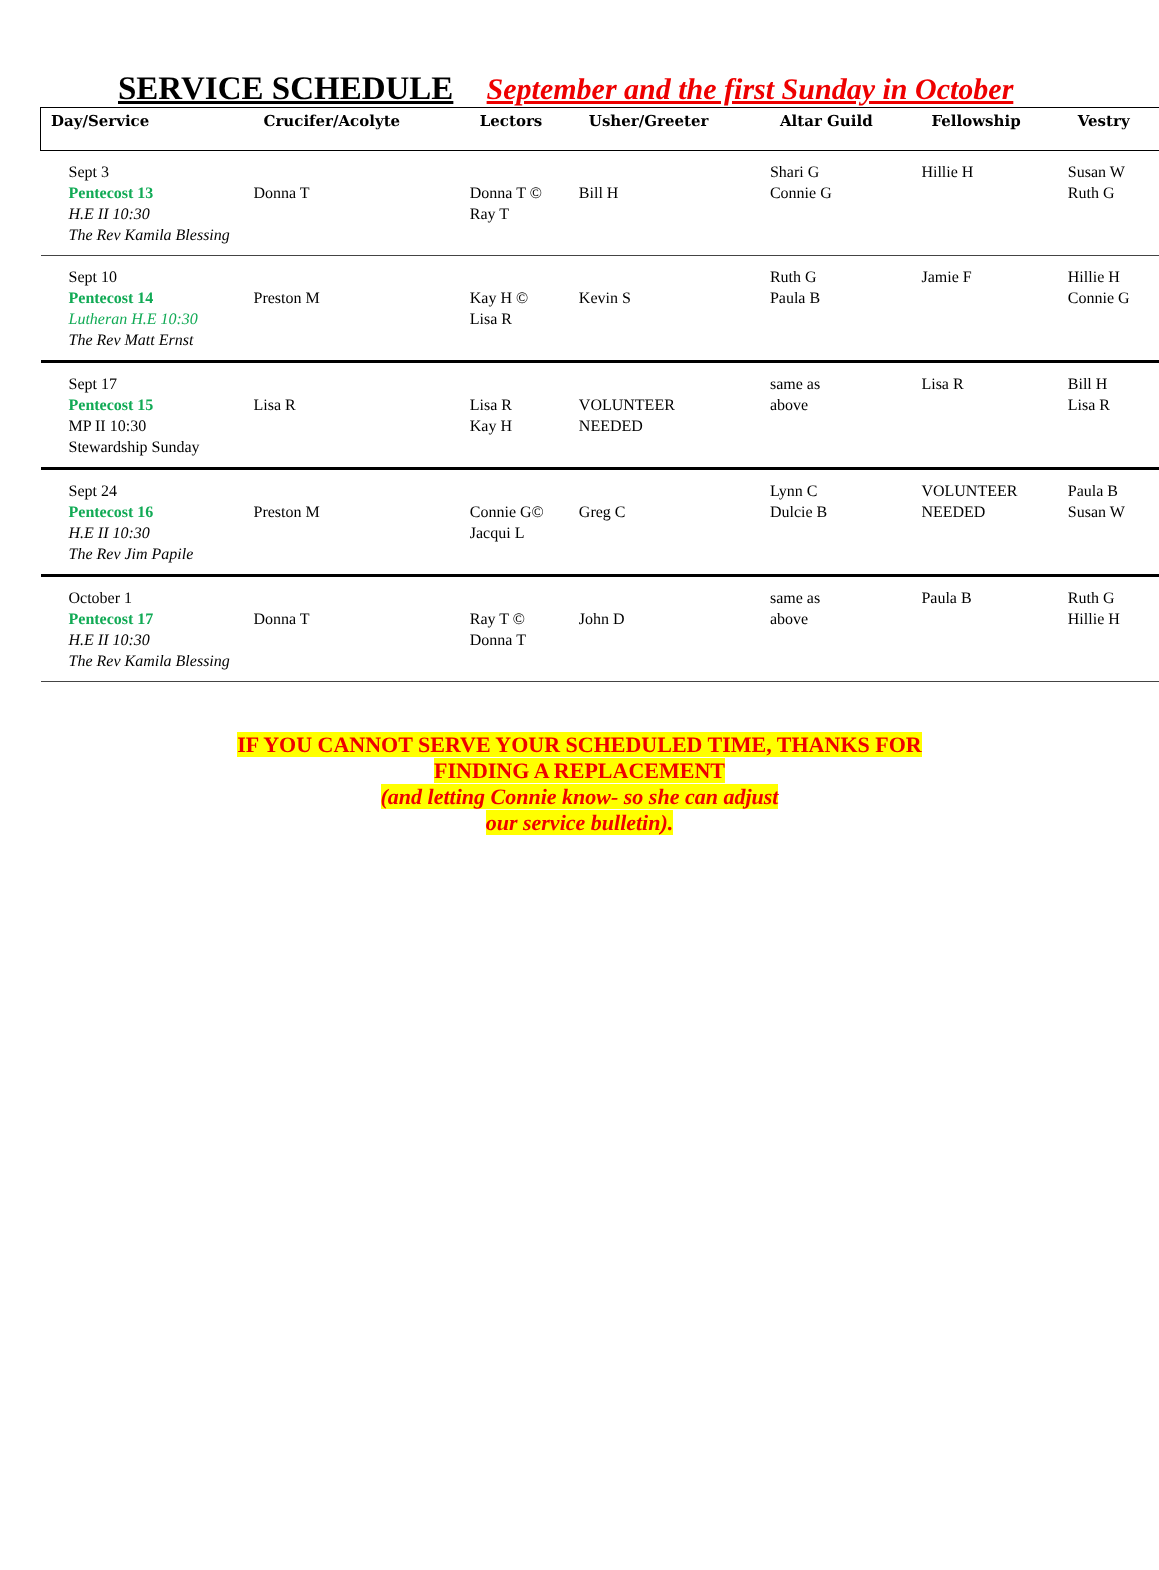SERVICE SCHEDULE September and the first Sunday in October
| Day/Service | Crucifer/Acolyte | Lectors | Usher/Greeter | Altar Guild | Fellowship | Vestry |
| --- | --- | --- | --- | --- | --- | --- |
| Sept 3 Pentecost 13 H.E II 10:30 The Rev Kamila Blessing | Donna T | Donna T © Ray T | Bill H | Shari G Connie G | Hillie H | Susan W Ruth G |
| Sept 10 Pentecost 14 Lutheran H.E 10:30 The Rev Matt Ernst | Preston M | Kay H © Lisa R | Kevin S | Ruth G Paula B | Jamie F | Hillie H Connie G |
| Sept 17 Pentecost 15 MP II 10:30 Stewardship Sunday | Lisa R | Lisa R Kay H | VOLUNTEER NEEDED | same as above | Lisa R | Bill H Lisa R |
| Sept 24 Pentecost 16 H.E II 10:30 The Rev Jim Papile | Preston M | Connie G© Jacqui L | Greg C | Lynn C Dulcie B | VOLUNTEER NEEDED | Paula B Susan W |
| October 1 Pentecost 17 H.E II 10:30 The Rev Kamila Blessing | Donna T | Ray T © Donna T | John D | same as above | Paula B | Ruth G Hillie H |
IF YOU CANNOT SERVE YOUR SCHEDULED TIME, THANKS FOR
FINDING A REPLACEMENT
(and letting Connie know- so she can adjust
our service bulletin).